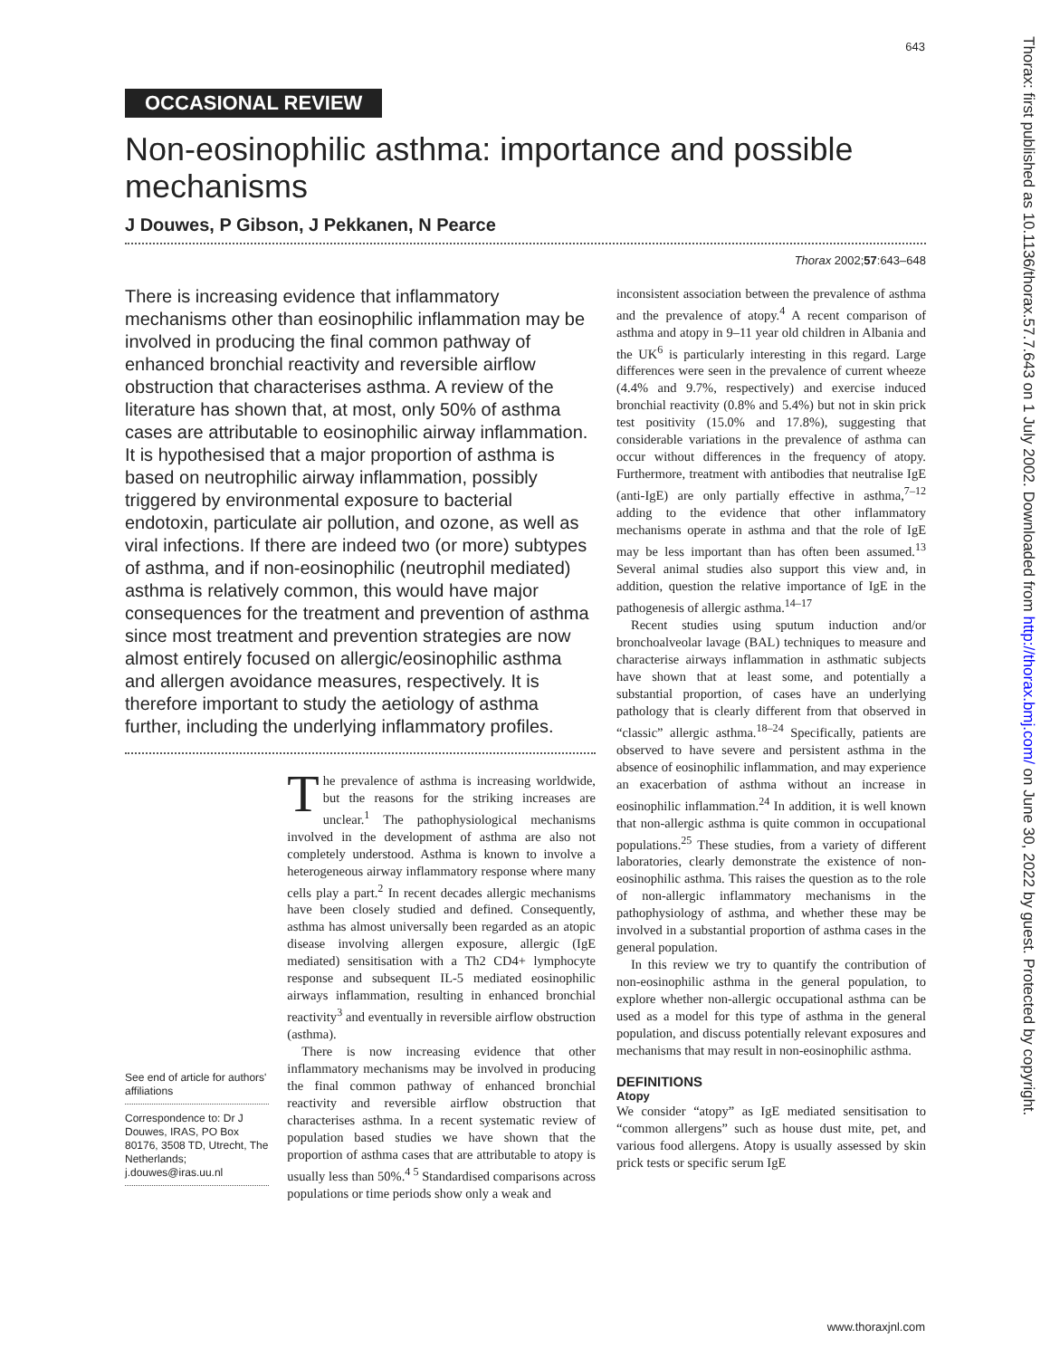643
Thorax: first published as 10.1136/thorax.57.7.643 on 1 July 2002. Downloaded from http://thorax.bmj.com/ on June 30, 2022 by guest. Protected by copyright.
OCCASIONAL REVIEW
Non-eosinophilic asthma: importance and possible mechanisms
J Douwes, P Gibson, J Pekkanen, N Pearce
Thorax 2002;57:643–648
There is increasing evidence that inflammatory mechanisms other than eosinophilic inflammation may be involved in producing the final common pathway of enhanced bronchial reactivity and reversible airflow obstruction that characterises asthma. A review of the literature has shown that, at most, only 50% of asthma cases are attributable to eosinophilic airway inflammation. It is hypothesised that a major proportion of asthma is based on neutrophilic airway inflammation, possibly triggered by environmental exposure to bacterial endotoxin, particulate air pollution, and ozone, as well as viral infections. If there are indeed two (or more) subtypes of asthma, and if non-eosinophilic (neutrophil mediated) asthma is relatively common, this would have major consequences for the treatment and prevention of asthma since most treatment and prevention strategies are now almost entirely focused on allergic/eosinophilic asthma and allergen avoidance measures, respectively. It is therefore important to study the aetiology of asthma further, including the underlying inflammatory profiles.
See end of article for authors' affiliations
Correspondence to: Dr J Douwes, IRAS, PO Box 80176, 3508 TD, Utrecht, The Netherlands; j.douwes@iras.uu.nl
The prevalence of asthma is increasing worldwide, but the reasons for the striking increases are unclear.<sup>1</sup> The pathophysiological mechanisms involved in the development of asthma are also not completely understood. Asthma is known to involve a heterogeneous airway inflammatory response where many cells play a part.<sup>2</sup> In recent decades allergic mechanisms have been closely studied and defined. Consequently, asthma has almost universally been regarded as an atopic disease involving allergen exposure, allergic (IgE mediated) sensitisation with a Th2 CD4+ lymphocyte response and subsequent IL-5 mediated eosinophilic airways inflammation, resulting in enhanced bronchial reactivity<sup>3</sup> and eventually in reversible airflow obstruction (asthma).
There is now increasing evidence that other inflammatory mechanisms may be involved in producing the final common pathway of enhanced bronchial reactivity and reversible airflow obstruction that characterises asthma. In a recent systematic review of population based studies we have shown that the proportion of asthma cases that are attributable to atopy is usually less than 50%.<sup>4 5</sup> Standardised comparisons across populations or time periods show only a weak and
inconsistent association between the prevalence of asthma and the prevalence of atopy.<sup>4</sup> A recent comparison of asthma and atopy in 9–11 year old children in Albania and the UK<sup>6</sup> is particularly interesting in this regard. Large differences were seen in the prevalence of current wheeze (4.4% and 9.7%, respectively) and exercise induced bronchial reactivity (0.8% and 5.4%) but not in skin prick test positivity (15.0% and 17.8%), suggesting that considerable variations in the prevalence of asthma can occur without differences in the frequency of atopy. Furthermore, treatment with antibodies that neutralise IgE (anti-IgE) are only partially effective in asthma,<sup>7–12</sup> adding to the evidence that other inflammatory mechanisms operate in asthma and that the role of IgE may be less important than has often been assumed.<sup>13</sup> Several animal studies also support this view and, in addition, question the relative importance of IgE in the pathogenesis of allergic asthma.<sup>14–17</sup>
Recent studies using sputum induction and/or bronchoalveolar lavage (BAL) techniques to measure and characterise airways inflammation in asthmatic subjects have shown that at least some, and potentially a substantial proportion, of cases have an underlying pathology that is clearly different from that observed in “classic” allergic asthma.<sup>18–24</sup> Specifically, patients are observed to have severe and persistent asthma in the absence of eosinophilic inflammation, and may experience an exacerbation of asthma without an increase in eosinophilic inflammation.<sup>24</sup> In addition, it is well known that non-allergic asthma is quite common in occupational populations.<sup>25</sup> These studies, from a variety of different laboratories, clearly demonstrate the existence of non-eosinophilic asthma. This raises the question as to the role of non-allergic inflammatory mechanisms in the pathophysiology of asthma, and whether these may be involved in a substantial proportion of asthma cases in the general population.
In this review we try to quantify the contribution of non-eosinophilic asthma in the general population, to explore whether non-allergic occupational asthma can be used as a model for this type of asthma in the general population, and discuss potentially relevant exposures and mechanisms that may result in non-eosinophilic asthma.
DEFINITIONS
Atopy
We consider “atopy” as IgE mediated sensitisation to “common allergens” such as house dust mite, pet, and various food allergens. Atopy is usually assessed by skin prick tests or specific serum IgE
www.thoraxjnl.com